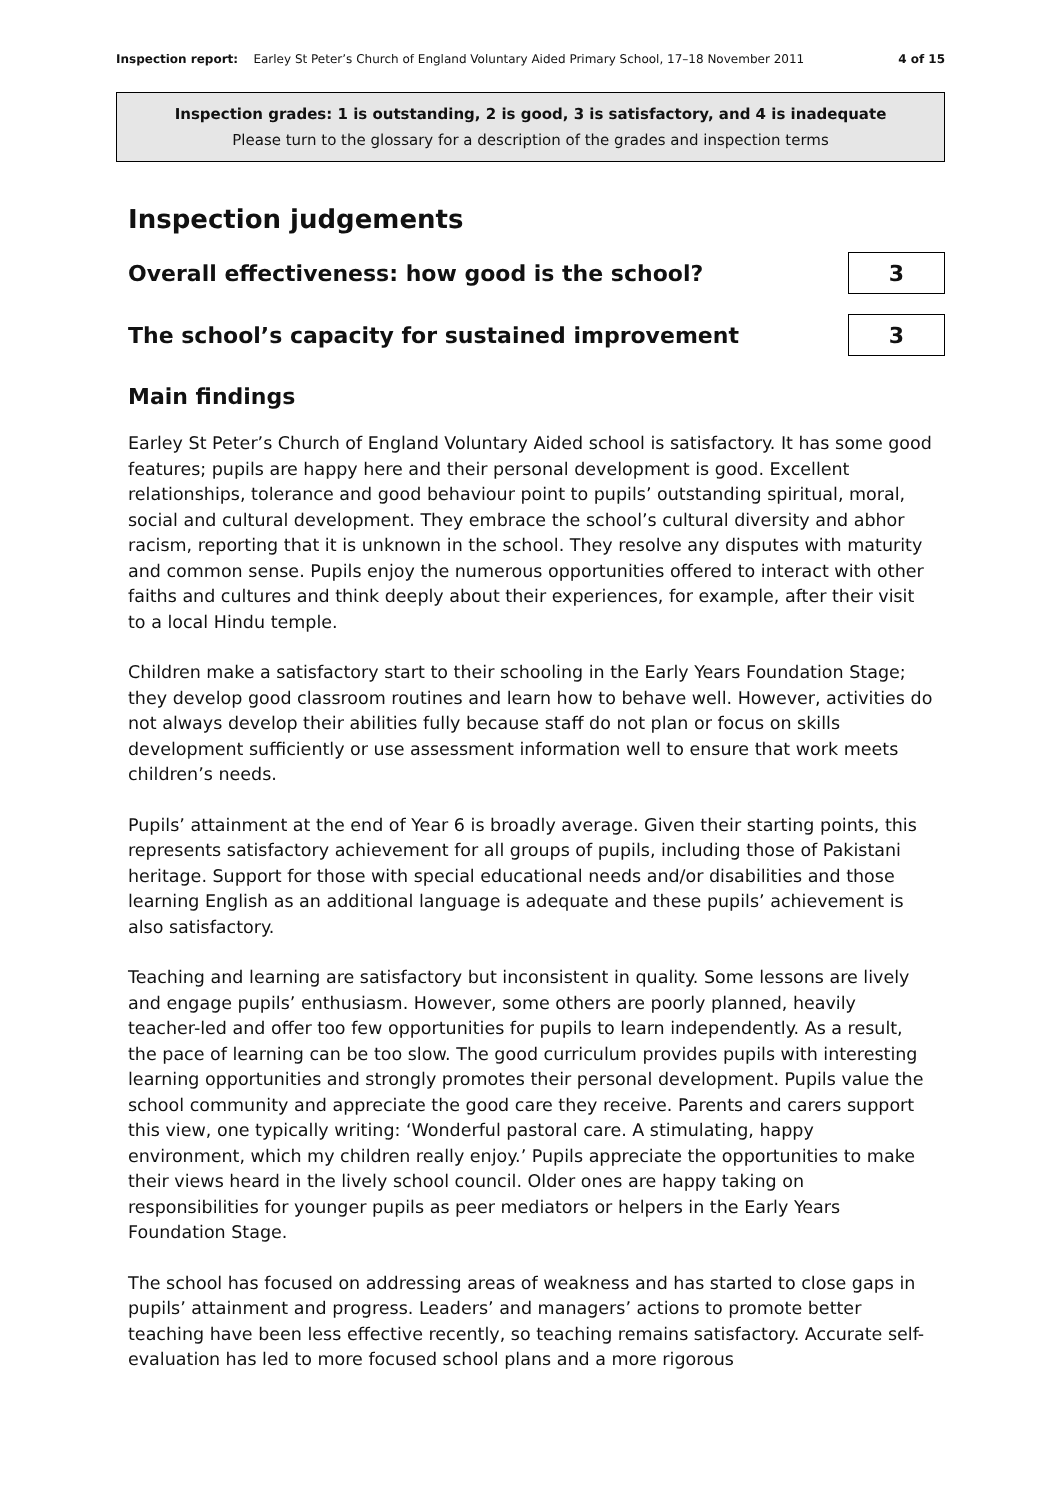Inspection report: Earley St Peter’s Church of England Voluntary Aided Primary School, 17–18 November 2011 4 of 15
Inspection grades: 1 is outstanding, 2 is good, 3 is satisfactory, and 4 is inadequate
Please turn to the glossary for a description of the grades and inspection terms
Inspection judgements
Overall effectiveness: how good is the school?
3
The school’s capacity for sustained improvement
3
Main findings
Earley St Peter’s Church of England Voluntary Aided school is satisfactory. It has some good features; pupils are happy here and their personal development is good. Excellent relationships, tolerance and good behaviour point to pupils’ outstanding spiritual, moral, social and cultural development. They embrace the school’s cultural diversity and abhor racism, reporting that it is unknown in the school. They resolve any disputes with maturity and common sense. Pupils enjoy the numerous opportunities offered to interact with other faiths and cultures and think deeply about their experiences, for example, after their visit to a local Hindu temple.
Children make a satisfactory start to their schooling in the Early Years Foundation Stage; they develop good classroom routines and learn how to behave well. However, activities do not always develop their abilities fully because staff do not plan or focus on skills development sufficiently or use assessment information well to ensure that work meets children’s needs.
Pupils’ attainment at the end of Year 6 is broadly average. Given their starting points, this represents satisfactory achievement for all groups of pupils, including those of Pakistani heritage. Support for those with special educational needs and/or disabilities and those learning English as an additional language is adequate and these pupils’ achievement is also satisfactory.
Teaching and learning are satisfactory but inconsistent in quality. Some lessons are lively and engage pupils’ enthusiasm. However, some others are poorly planned, heavily teacher-led and offer too few opportunities for pupils to learn independently. As a result, the pace of learning can be too slow. The good curriculum provides pupils with interesting learning opportunities and strongly promotes their personal development. Pupils value the school community and appreciate the good care they receive. Parents and carers support this view, one typically writing: ‘Wonderful pastoral care. A stimulating, happy environment, which my children really enjoy.’ Pupils appreciate the opportunities to make their views heard in the lively school council. Older ones are happy taking on responsibilities for younger pupils as peer mediators or helpers in the Early Years Foundation Stage.
The school has focused on addressing areas of weakness and has started to close gaps in pupils’ attainment and progress. Leaders’ and managers’ actions to promote better teaching have been less effective recently, so teaching remains satisfactory. Accurate self-evaluation has led to more focused school plans and a more rigorous